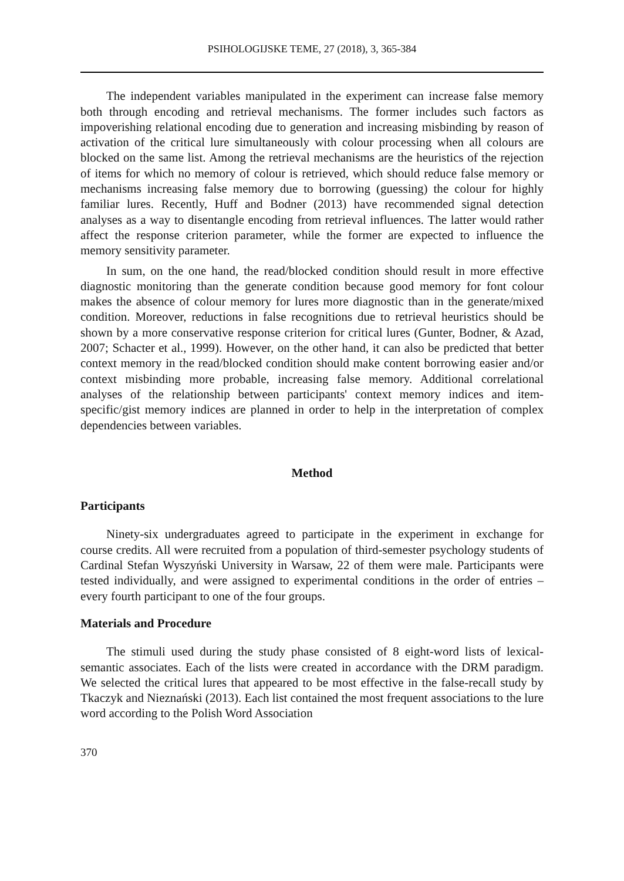PSIHOLOGIJSKE TEME, 27 (2018), 3, 365-384
The independent variables manipulated in the experiment can increase false memory both through encoding and retrieval mechanisms. The former includes such factors as impoverishing relational encoding due to generation and increasing misbinding by reason of activation of the critical lure simultaneously with colour processing when all colours are blocked on the same list. Among the retrieval mechanisms are the heuristics of the rejection of items for which no memory of colour is retrieved, which should reduce false memory or mechanisms increasing false memory due to borrowing (guessing) the colour for highly familiar lures. Recently, Huff and Bodner (2013) have recommended signal detection analyses as a way to disentangle encoding from retrieval influences. The latter would rather affect the response criterion parameter, while the former are expected to influence the memory sensitivity parameter.
In sum, on the one hand, the read/blocked condition should result in more effective diagnostic monitoring than the generate condition because good memory for font colour makes the absence of colour memory for lures more diagnostic than in the generate/mixed condition. Moreover, reductions in false recognitions due to retrieval heuristics should be shown by a more conservative response criterion for critical lures (Gunter, Bodner, & Azad, 2007; Schacter et al., 1999). However, on the other hand, it can also be predicted that better context memory in the read/blocked condition should make content borrowing easier and/or context misbinding more probable, increasing false memory. Additional correlational analyses of the relationship between participants' context memory indices and item-specific/gist memory indices are planned in order to help in the interpretation of complex dependencies between variables.
Method
Participants
Ninety-six undergraduates agreed to participate in the experiment in exchange for course credits. All were recruited from a population of third-semester psychology students of Cardinal Stefan Wyszyński University in Warsaw, 22 of them were male. Participants were tested individually, and were assigned to experimental conditions in the order of entries – every fourth participant to one of the four groups.
Materials and Procedure
The stimuli used during the study phase consisted of 8 eight-word lists of lexical-semantic associates. Each of the lists were created in accordance with the DRM paradigm. We selected the critical lures that appeared to be most effective in the false-recall study by Tkaczyk and Nieznański (2013). Each list contained the most frequent associations to the lure word according to the Polish Word Association
370